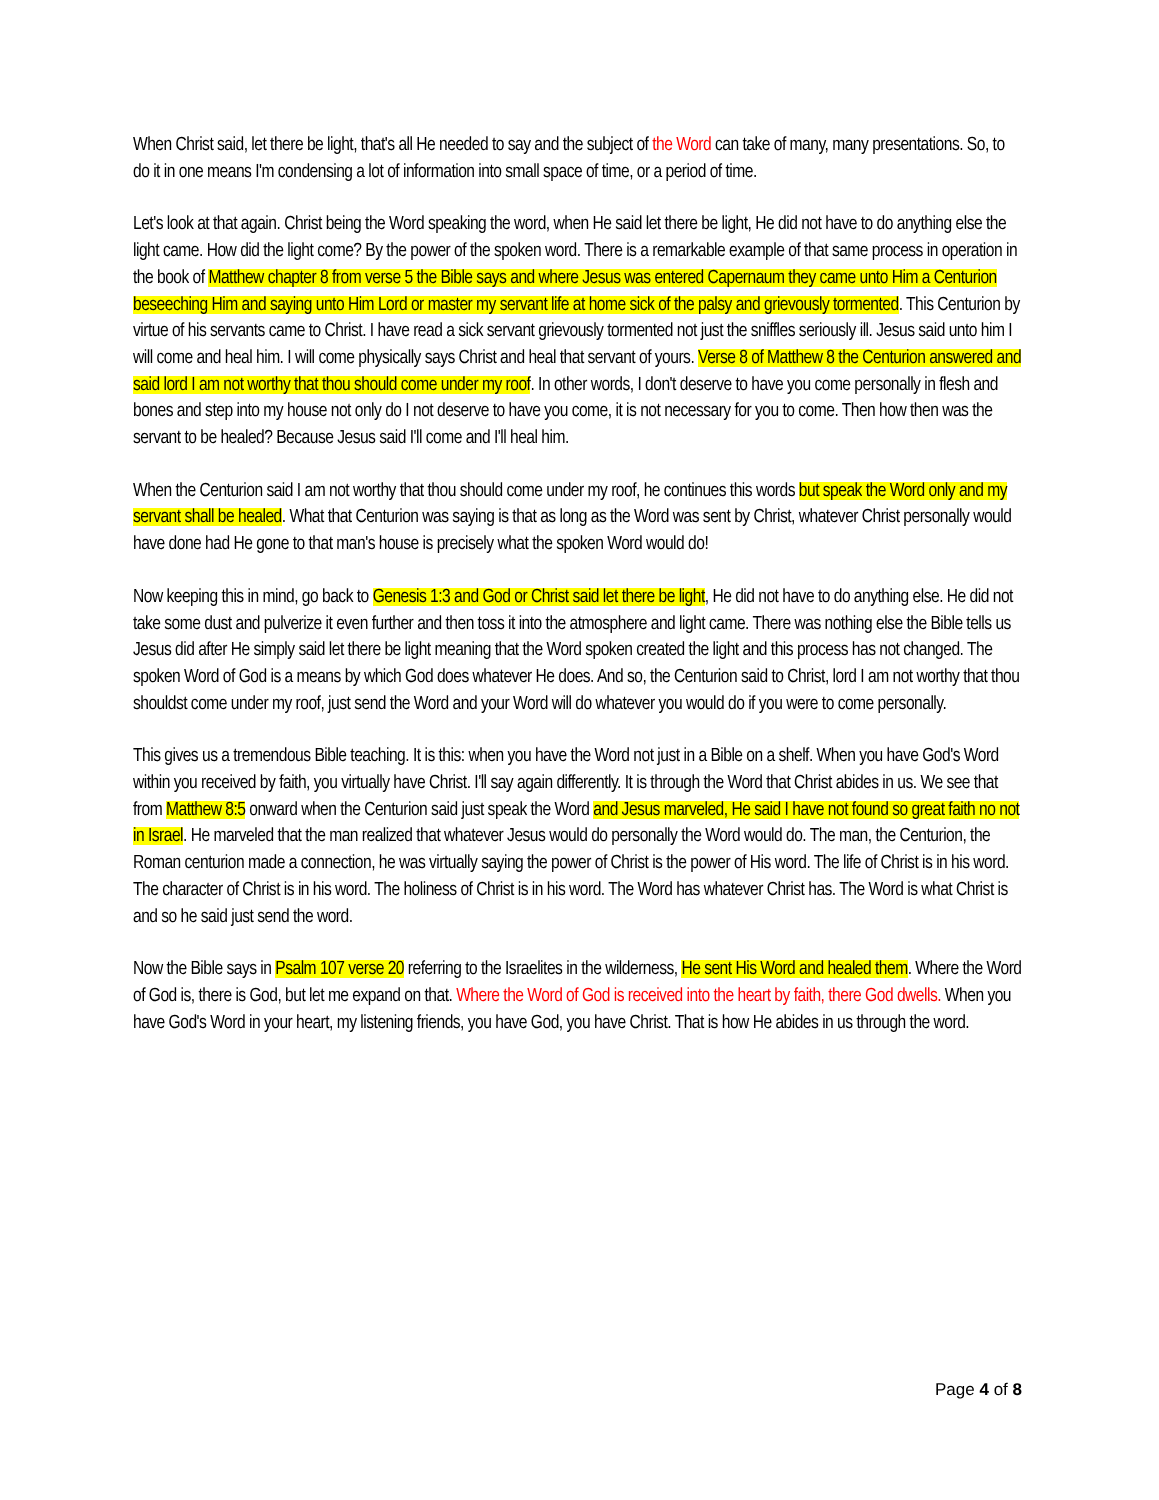When Christ said, let there be light, that's all He needed to say and the subject of the Word can take of many, many presentations. So, to do it in one means I'm condensing a lot of information into small space of time, or a period of time.
Let's look at that again. Christ being the Word speaking the word, when He said let there be light, He did not have to do anything else the light came. How did the light come? By the power of the spoken word. There is a remarkable example of that same process in operation in the book of Matthew chapter 8 from verse 5 the Bible says and where Jesus was entered Capernaum they came unto Him a Centurion beseeching Him and saying unto Him Lord or master my servant life at home sick of the palsy and grievously tormented. This Centurion by virtue of his servants came to Christ. I have read a sick servant grievously tormented not just the sniffles seriously ill. Jesus said unto him I will come and heal him. I will come physically says Christ and heal that servant of yours. Verse 8 of Matthew 8 the Centurion answered and said lord I am not worthy that thou should come under my roof. In other words, I don't deserve to have you come personally in flesh and bones and step into my house not only do I not deserve to have you come, it is not necessary for you to come. Then how then was the servant to be healed? Because Jesus said I'll come and I'll heal him.
When the Centurion said I am not worthy that thou should come under my roof, he continues this words but speak the Word only and my servant shall be healed. What that Centurion was saying is that as long as the Word was sent by Christ, whatever Christ personally would have done had He gone to that man's house is precisely what the spoken Word would do!
Now keeping this in mind, go back to Genesis 1:3 and God or Christ said let there be light, He did not have to do anything else. He did not take some dust and pulverize it even further and then toss it into the atmosphere and light came. There was nothing else the Bible tells us Jesus did after He simply said let there be light meaning that the Word spoken created the light and this process has not changed. The spoken Word of God is a means by which God does whatever He does. And so, the Centurion said to Christ, lord I am not worthy that thou shouldst come under my roof, just send the Word and your Word will do whatever you would do if you were to come personally.
This gives us a tremendous Bible teaching. It is this: when you have the Word not just in a Bible on a shelf. When you have God's Word within you received by faith, you virtually have Christ. I'll say again differently. It is through the Word that Christ abides in us. We see that from Matthew 8:5 onward when the Centurion said just speak the Word and Jesus marveled, He said I have not found so great faith no not in Israel. He marveled that the man realized that whatever Jesus would do personally the Word would do. The man, the Centurion, the Roman centurion made a connection, he was virtually saying the power of Christ is the power of His word. The life of Christ is in his word. The character of Christ is in his word. The holiness of Christ is in his word. The Word has whatever Christ has. The Word is what Christ is and so he said just send the word.
Now the Bible says in Psalm 107 verse 20 referring to the Israelites in the wilderness, He sent His Word and healed them. Where the Word of God is, there is God, but let me expand on that. Where the Word of God is received into the heart by faith, there God dwells. When you have God's Word in your heart, my listening friends, you have God, you have Christ. That is how He abides in us through the word.
Page 4 of 8